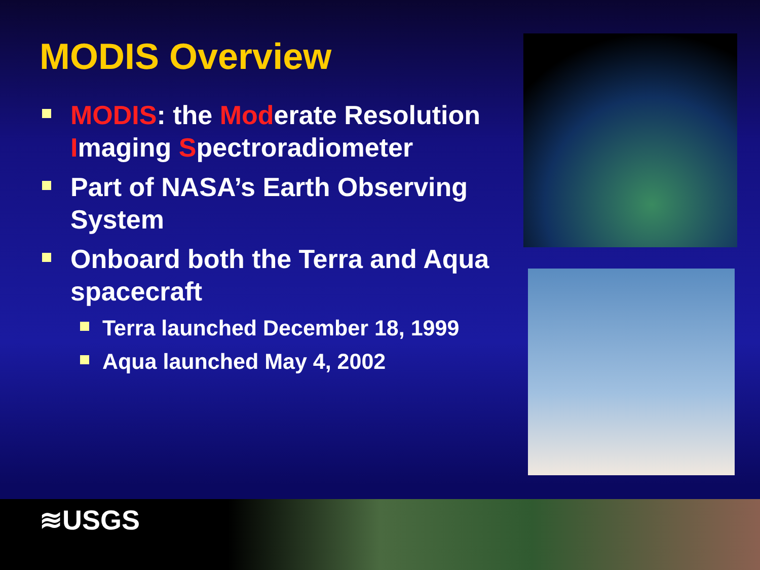MODIS Overview
MODIS: the Moderate Resolution Imaging Spectroradiometer
Part of NASA’s Earth Observing System
Onboard both the Terra and Aqua spacecraft
Terra launched December 18, 1999
Aqua launched May 4, 2002
≋USGS